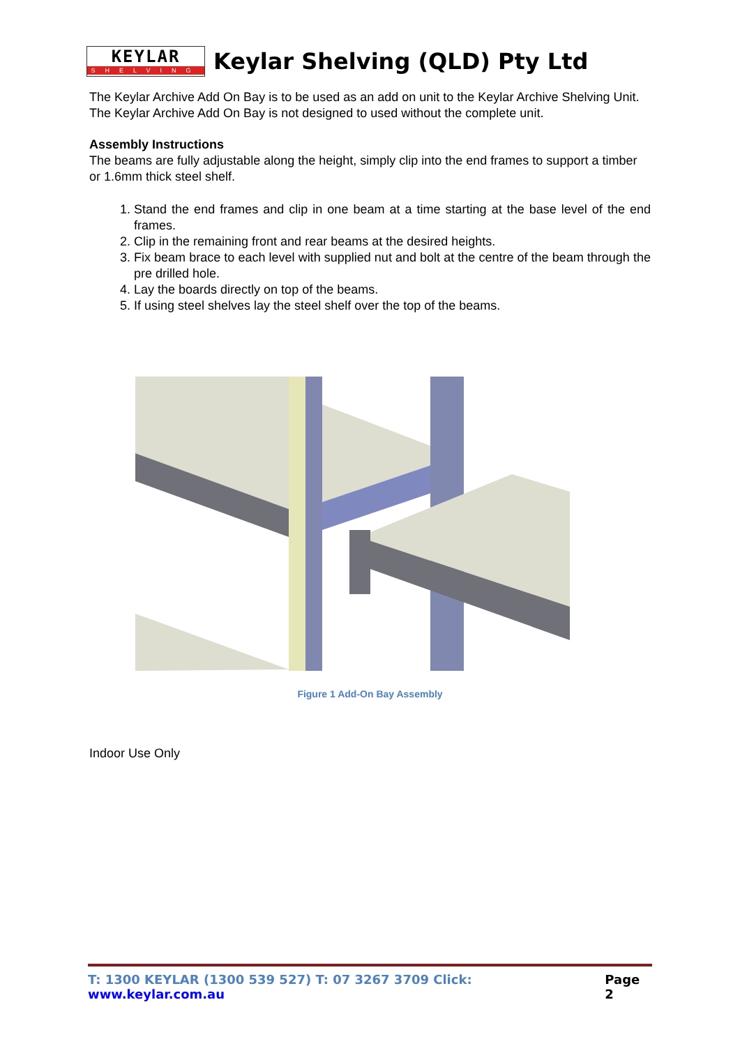KEYLAR
SHELVING
Keylar Shelving (QLD) Pty Ltd
The Keylar Archive Add On Bay is to be used as an add on unit to the Keylar Archive Shelving Unit. The Keylar Archive Add On Bay is not designed to used without the complete unit.
Assembly Instructions
The beams are fully adjustable along the height, simply clip into the end frames to support a timber or 1.6mm thick steel shelf.
1. Stand the end frames and clip in one beam at a time starting at the base level of the end frames.
2. Clip in the remaining front and rear beams at the desired heights.
3. Fix beam brace to each level with supplied nut and bolt at the centre of the beam through the pre drilled hole.
4. Lay the boards directly on top of the beams.
5. If using steel shelves lay the steel shelf over the top of the beams.
Figure 1 Add-On Bay Assembly
Indoor Use Only
T: 1300 KEYLAR (1300 539 527) T: 07 3267 3709 Click: www.keylar.com.au Page 2